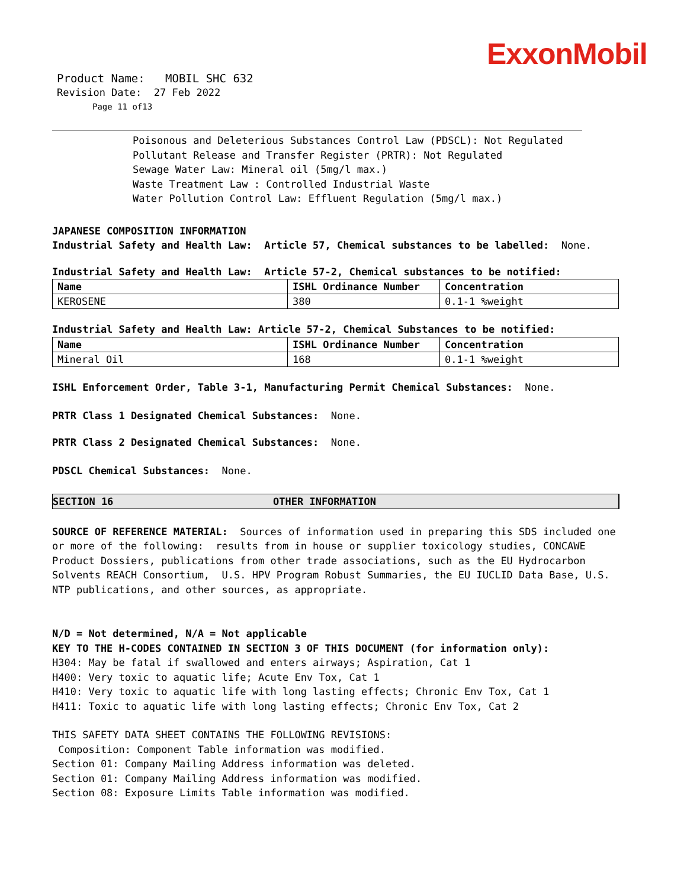ExxonMobil
Product Name: MOBIL SHC 632
Revision Date: 27 Feb 2022
Page 11 of13
Poisonous and Deleterious Substances Control Law (PDSCL): Not Regulated
Pollutant Release and Transfer Register (PRTR): Not Regulated
Sewage Water Law: Mineral oil (5mg/l max.)
Waste Treatment Law : Controlled Industrial Waste
Water Pollution Control Law: Effluent Regulation (5mg/l max.)
JAPANESE COMPOSITION INFORMATION
Industrial Safety and Health Law: Article 57, Chemical substances to be labelled: None.
Industrial Safety and Health Law: Article 57-2, Chemical substances to be notified:
| Name | ISHL Ordinance Number | Concentration |
| KEROSENE | 380 | 0.1-1 %weight |
Industrial Safety and Health Law: Article 57-2, Chemical Substances to be notified:
| Name | ISHL Ordinance Number | Concentration |
| Mineral Oil | 168 | 0.1-1 %weight |
ISHL Enforcement Order, Table 3-1, Manufacturing Permit Chemical Substances: None.
PRTR Class 1 Designated Chemical Substances: None.
PRTR Class 2 Designated Chemical Substances: None.
PDSCL Chemical Substances: None.
SECTION 16 OTHER INFORMATION
SOURCE OF REFERENCE MATERIAL: Sources of information used in preparing this SDS included one or more of the following: results from in house or supplier toxicology studies, CONCAWE Product Dossiers, publications from other trade associations, such as the EU Hydrocarbon Solvents REACH Consortium, U.S. HPV Program Robust Summaries, the EU IUCLID Data Base, U.S. NTP publications, and other sources, as appropriate.
N/D = Not determined, N/A = Not applicable
KEY TO THE H-CODES CONTAINED IN SECTION 3 OF THIS DOCUMENT (for information only):
H304: May be fatal if swallowed and enters airways; Aspiration, Cat 1
H400: Very toxic to aquatic life; Acute Env Tox, Cat 1
H410: Very toxic to aquatic life with long lasting effects; Chronic Env Tox, Cat 1
H411: Toxic to aquatic life with long lasting effects; Chronic Env Tox, Cat 2
THIS SAFETY DATA SHEET CONTAINS THE FOLLOWING REVISIONS:
Composition: Component Table information was modified.
Section 01: Company Mailing Address information was deleted.
Section 01: Company Mailing Address information was modified.
Section 08: Exposure Limits Table information was modified.